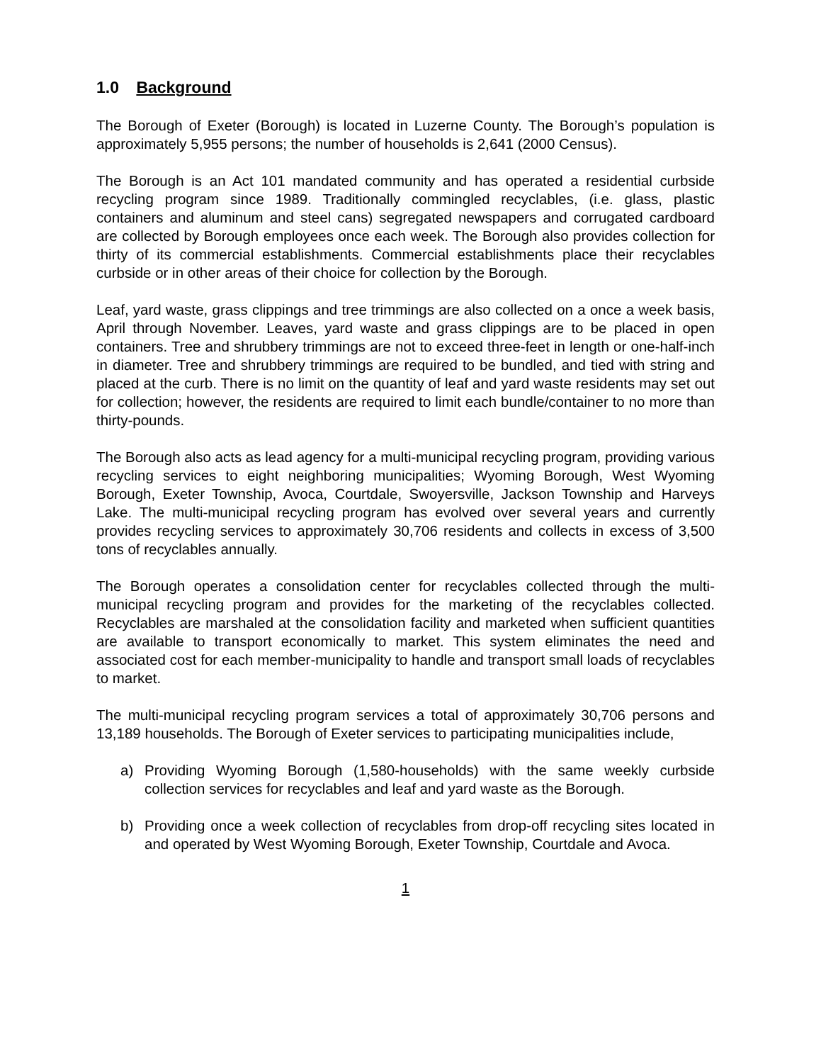1.0 Background
The Borough of Exeter (Borough) is located in Luzerne County. The Borough’s population is approximately 5,955 persons; the number of households is 2,641 (2000 Census).
The Borough is an Act 101 mandated community and has operated a residential curbside recycling program since 1989. Traditionally commingled recyclables, (i.e. glass, plastic containers and aluminum and steel cans) segregated newspapers and corrugated cardboard are collected by Borough employees once each week. The Borough also provides collection for thirty of its commercial establishments. Commercial establishments place their recyclables curbside or in other areas of their choice for collection by the Borough.
Leaf, yard waste, grass clippings and tree trimmings are also collected on a once a week basis, April through November. Leaves, yard waste and grass clippings are to be placed in open containers. Tree and shrubbery trimmings are not to exceed three-feet in length or one-half-inch in diameter. Tree and shrubbery trimmings are required to be bundled, and tied with string and placed at the curb. There is no limit on the quantity of leaf and yard waste residents may set out for collection; however, the residents are required to limit each bundle/container to no more than thirty-pounds.
The Borough also acts as lead agency for a multi-municipal recycling program, providing various recycling services to eight neighboring municipalities; Wyoming Borough, West Wyoming Borough, Exeter Township, Avoca, Courtdale, Swoyersville, Jackson Township and Harveys Lake. The multi-municipal recycling program has evolved over several years and currently provides recycling services to approximately 30,706 residents and collects in excess of 3,500 tons of recyclables annually.
The Borough operates a consolidation center for recyclables collected through the multi-municipal recycling program and provides for the marketing of the recyclables collected. Recyclables are marshaled at the consolidation facility and marketed when sufficient quantities are available to transport economically to market. This system eliminates the need and associated cost for each member-municipality to handle and transport small loads of recyclables to market.
The multi-municipal recycling program services a total of approximately 30,706 persons and 13,189 households. The Borough of Exeter services to participating municipalities include,
a) Providing Wyoming Borough (1,580-households) with the same weekly curbside collection services for recyclables and leaf and yard waste as the Borough.
b) Providing once a week collection of recyclables from drop-off recycling sites located in and operated by West Wyoming Borough, Exeter Township, Courtdale and Avoca.
1